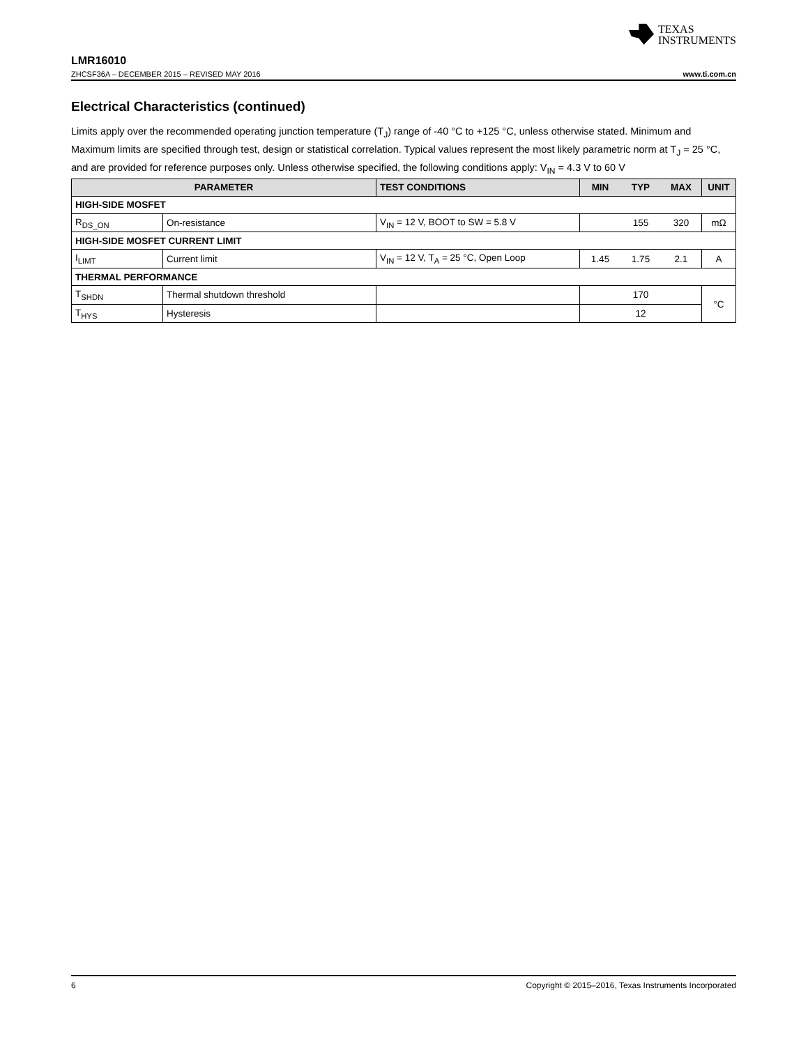TEXAS
INSTRUMENTS
LMR16010
ZHCSF36A – DECEMBER 2015 – REVISED MAY 2016 www.ti.com.cn
Electrical Characteristics (continued)
Limits apply over the recommended operating junction temperature (T<sub>J</sub>) range of -40 °C to +125 °C, unless otherwise stated. Minimum and Maximum limits are specified through test, design or statistical correlation. Typical values represent the most likely parametric norm at T<sub>J</sub> = 25 °C, and are provided for reference purposes only. Unless otherwise specified, the following conditions apply: V<sub>IN</sub> = 4.3 V to 60 V
| PARAMETER | | TEST CONDITIONS | MIN | TYP | MAX | UNIT |
| --- | --- | --- | --- | --- | --- | --- |
| HIGH-SIDE MOSFET | | | | | | |
| R<sub>DS_ON</sub> | On-resistance | V<sub>IN</sub> = 12 V, BOOT to SW = 5.8 V | | 155 | 320 | mΩ |
| HIGH-SIDE MOSFET CURRENT LIMIT | | | | | | |
| I<sub>LIMT</sub> | Current limit | V<sub>IN</sub> = 12 V, T<sub>A</sub> = 25 °C, Open Loop | 1.45 | 1.75 | 2.1 | A |
| THERMAL PERFORMANCE | | | | | | |
| T<sub>SHDN</sub> | Thermal shutdown threshold | | | 170 | | °C |
| T<sub>HYS</sub> | Hysteresis | | | 12 | | |
6 Copyright © 2015–2016, Texas Instruments Incorporated